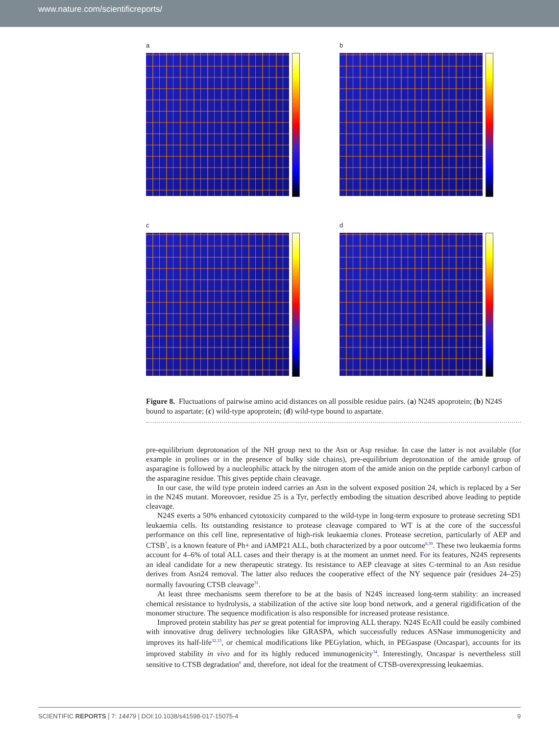www.nature.com/scientificreports/
a
b
c
d
Figure 8. Fluctuations of pairwise amino acid distances on all possible residue pairs. (a) N24S apoprotein; (b) N24S bound to aspartate; (c) wild-type apoprotein; (d) wild-type bound to aspartate.
pre-equilibrium deprotonation of the NH group next to the Asn or Asp residue. In case the latter is not available (for example in prolines or in the presence of bulky side chains), pre-equilibrium deprotonation of the amide group of asparagine is followed by a nucleophilic attack by the nitrogen atom of the amide anion on the peptide carbonyl carbon of the asparagine residue. This gives peptide chain cleavage.
In our case, the wild type protein indeed carries an Asn in the solvent exposed position 24, which is replaced by a Ser in the N24S mutant. Moreovoer, residue 25 is a Tyr, perfectly emboding the situation described above leading to peptide cleavage.
N24S exerts a 50% enhanced cytotoxicity compared to the wild-type in long-term exposure to protease secreting SD1 leukaemia cells. Its outstanding resistance to protease cleavage compared to WT is at the core of the successful performance on this cell line, representative of high-risk leukaemia clones. Protease secretion, particularly of AEP and CTSB<sup>7</sup>, is a known feature of Ph+ and iAMP21 ALL, both characterized by a poor outcome<sup>8,30</sup>. These two leukaemia forms account for 4–6% of total ALL cases and their therapy is at the moment an unmet need. For its features, N24S represents an ideal candidate for a new therapeutic strategy. Its resistance to AEP cleavage at sites C-terminal to an Asn residue derives from Asn24 removal. The latter also reduces the cooperative effect of the NY sequence pair (residues 24–25) normally favouring CTSB cleavage<sup>31</sup>.
At least three mechanisms seem therefore to be at the basis of N24S increased long-term stability: an increased chemical resistance to hydrolysis, a stabilization of the active site loop bond network, and a general rigidification of the monomer structure. The sequence modification is also responsible for increased protease resistance.
Improved protein stability has per se great potential for improving ALL therapy. N24S EcAII could be easily combined with innovative drug delivery technologies like GRASPA, which successfully reduces ASNase immunogenicity and improves its half-life<sup>32,33</sup>, or chemical modifications like PEGylation, which, in PEGaspase (Oncaspar), accounts for its improved stability in vivo and for its highly reduced immunogenicity<sup>34</sup>. Interestingly, Oncaspar is nevertheless still sensitive to CTSB degradation<sup>6</sup> and, therefore, not ideal for the treatment of CTSB-overexpressing leukaemias.
SCIENTIFIC REPORTS | 7: 14479 | DOI:10.1038/s41598-017-15075-4 9